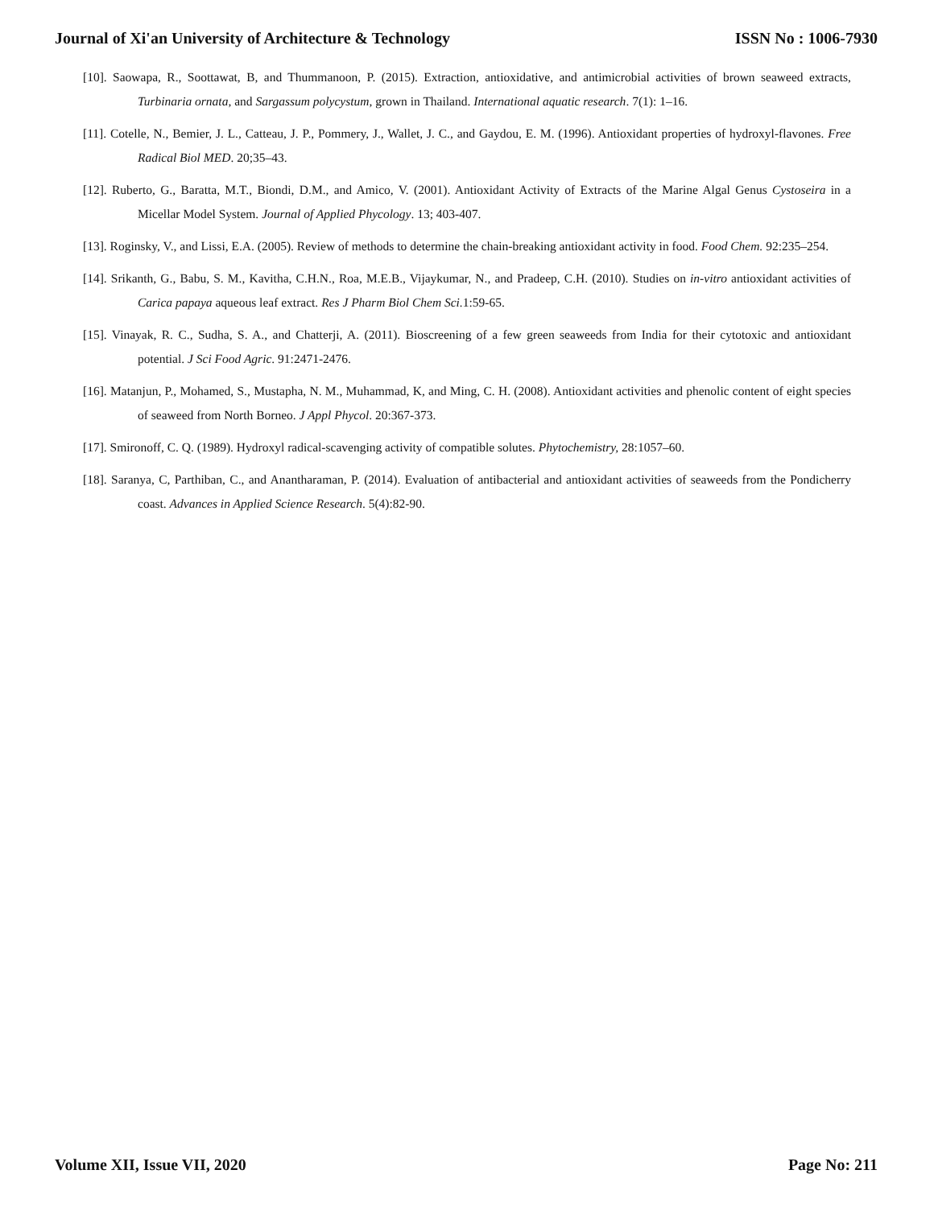Journal of Xi'an University of Architecture & Technology ISSN No : 1006-7930
[10]. Saowapa, R., Soottawat, B, and Thummanoon, P. (2015). Extraction, antioxidative, and antimicrobial activities of brown seaweed extracts, Turbinaria ornata, and Sargassum polycystum, grown in Thailand. International aquatic research. 7(1): 1–16.
[11]. Cotelle, N., Bemier, J. L., Catteau, J. P., Pommery, J., Wallet, J. C., and Gaydou, E. M. (1996). Antioxidant properties of hydroxyl-flavones. Free Radical Biol MED. 20;35–43.
[12]. Ruberto, G., Baratta, M.T., Biondi, D.M., and Amico, V. (2001). Antioxidant Activity of Extracts of the Marine Algal Genus Cystoseira in a Micellar Model System. Journal of Applied Phycology. 13; 403-407.
[13]. Roginsky, V., and Lissi, E.A. (2005). Review of methods to determine the chain-breaking antioxidant activity in food. Food Chem. 92:235–254.
[14]. Srikanth, G., Babu, S. M., Kavitha, C.H.N., Roa, M.E.B., Vijaykumar, N., and Pradeep, C.H. (2010). Studies on in-vitro antioxidant activities of Carica papaya aqueous leaf extract. Res J Pharm Biol Chem Sci. 1:59-65.
[15]. Vinayak, R. C., Sudha, S. A., and Chatterji, A. (2011). Bioscreening of a few green seaweeds from India for their cytotoxic and antioxidant potential. J Sci Food Agric. 91:2471-2476.
[16]. Matanjun, P., Mohamed, S., Mustapha, N. M., Muhammad, K, and Ming, C. H. (2008). Antioxidant activities and phenolic content of eight species of seaweed from North Borneo. J Appl Phycol. 20:367-373.
[17]. Smironoff, C. Q. (1989). Hydroxyl radical-scavenging activity of compatible solutes. Phytochemistry, 28:1057–60.
[18]. Saranya, C, Parthiban, C., and Anantharaman, P. (2014). Evaluation of antibacterial and antioxidant activities of seaweeds from the Pondicherry coast. Advances in Applied Science Research. 5(4):82-90.
Volume XII, Issue VII, 2020 Page No: 211